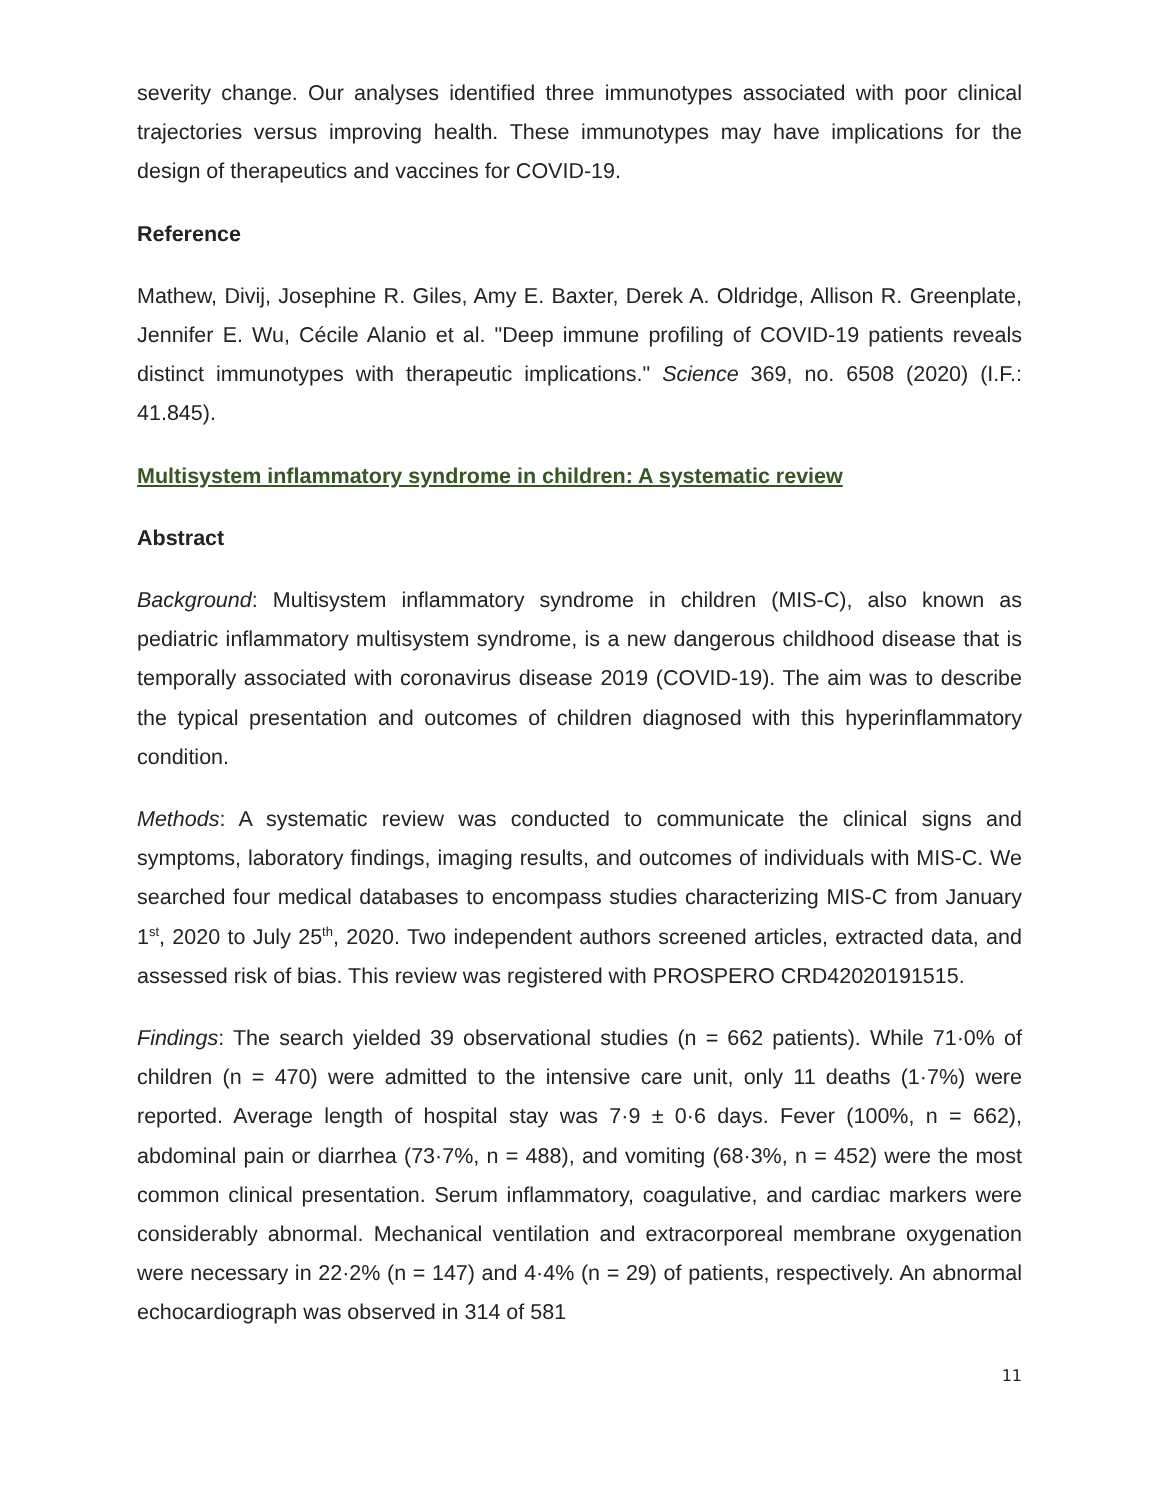severity change. Our analyses identified three immunotypes associated with poor clinical trajectories versus improving health. These immunotypes may have implications for the design of therapeutics and vaccines for COVID-19.
Reference
Mathew, Divij, Josephine R. Giles, Amy E. Baxter, Derek A. Oldridge, Allison R. Greenplate, Jennifer E. Wu, Cécile Alanio et al. "Deep immune profiling of COVID-19 patients reveals distinct immunotypes with therapeutic implications." Science 369, no. 6508 (2020) (I.F.: 41.845).
Multisystem inflammatory syndrome in children: A systematic review
Abstract
Background: Multisystem inflammatory syndrome in children (MIS-C), also known as pediatric inflammatory multisystem syndrome, is a new dangerous childhood disease that is temporally associated with coronavirus disease 2019 (COVID-19). The aim was to describe the typical presentation and outcomes of children diagnosed with this hyperinflammatory condition.
Methods: A systematic review was conducted to communicate the clinical signs and symptoms, laboratory findings, imaging results, and outcomes of individuals with MIS-C. We searched four medical databases to encompass studies characterizing MIS-C from January 1<sup>st</sup>, 2020 to July 25<sup>th</sup>, 2020. Two independent authors screened articles, extracted data, and assessed risk of bias. This review was registered with PROSPERO CRD42020191515.
Findings: The search yielded 39 observational studies (n = 662 patients). While 71·0% of children (n = 470) were admitted to the intensive care unit, only 11 deaths (1·7%) were reported. Average length of hospital stay was 7·9 ± 0·6 days. Fever (100%, n = 662), abdominal pain or diarrhea (73·7%, n = 488), and vomiting (68·3%, n = 452) were the most common clinical presentation. Serum inflammatory, coagulative, and cardiac markers were considerably abnormal. Mechanical ventilation and extracorporeal membrane oxygenation were necessary in 22·2% (n = 147) and 4·4% (n = 29) of patients, respectively. An abnormal echocardiograph was observed in 314 of 581
11